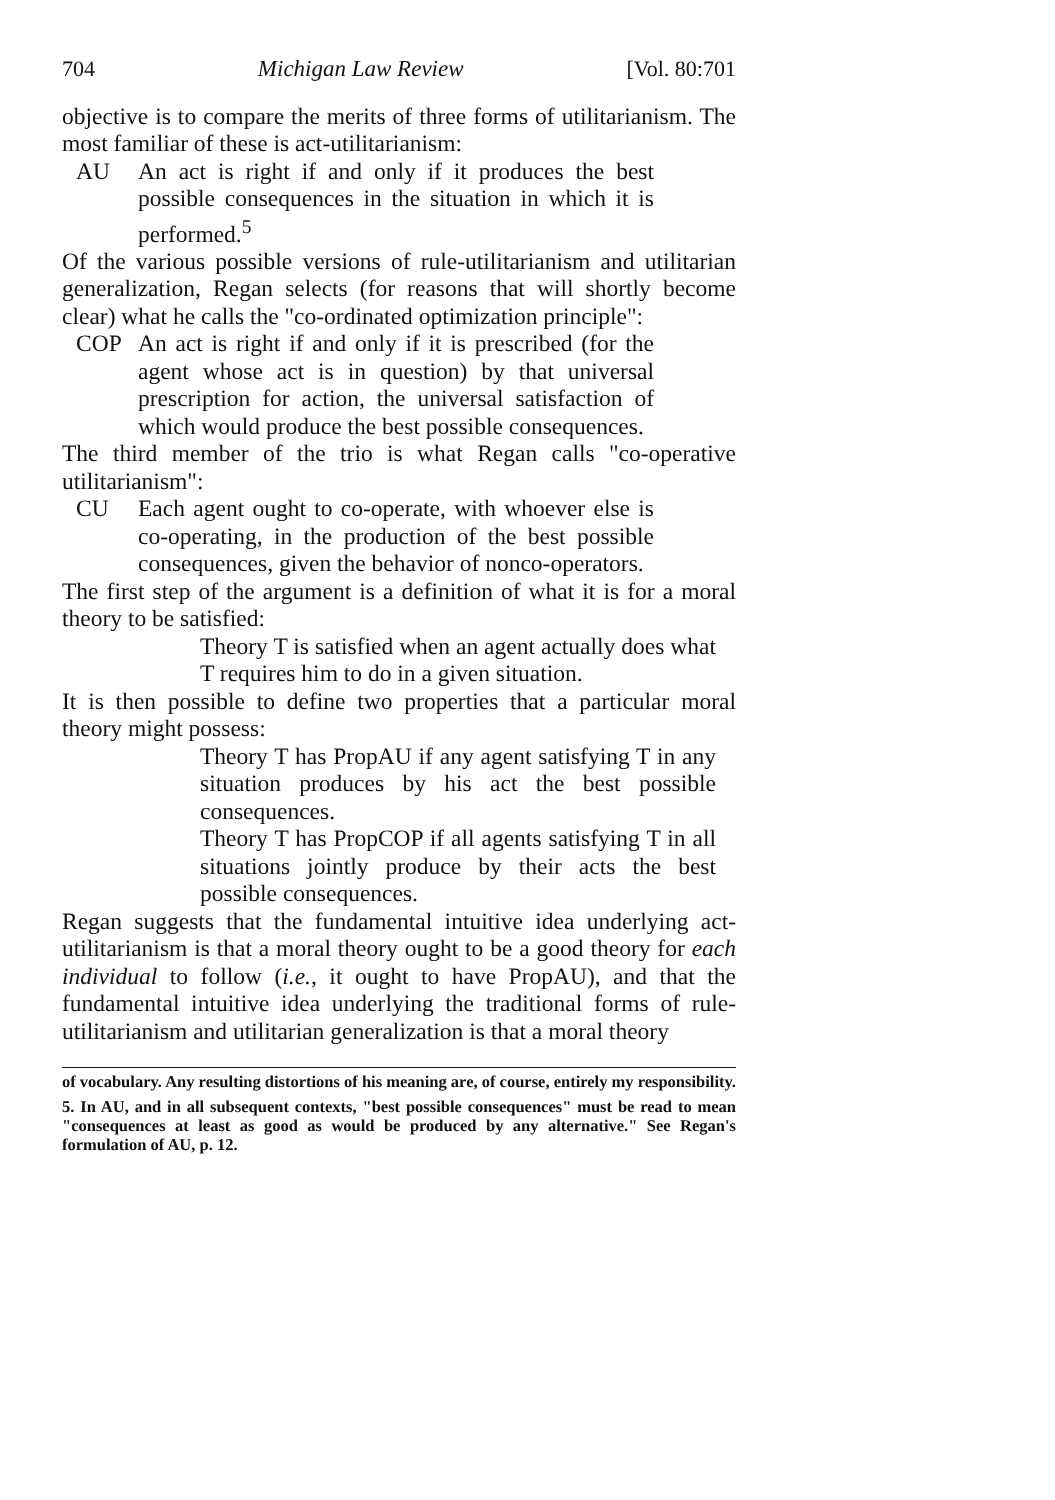704 Michigan Law Review [Vol. 80:701
objective is to compare the merits of three forms of utilitarianism. The most familiar of these is act-utilitarianism:
AU An act is right if and only if it produces the best possible consequences in the situation in which it is performed.<sup>5</sup>
Of the various possible versions of rule-utilitarianism and utilitarian generalization, Regan selects (for reasons that will shortly become clear) what he calls the "co-ordinated optimization principle":
COP An act is right if and only if it is prescribed (for the agent whose act is in question) by that universal prescription for action, the universal satisfaction of which would produce the best possible consequences.
The third member of the trio is what Regan calls "co-operative utilitarianism":
CU Each agent ought to co-operate, with whoever else is co-operating, in the production of the best possible consequences, given the behavior of nonco-operators.
The first step of the argument is a definition of what it is for a moral theory to be satisfied:
Theory T is satisfied when an agent actually does what T requires him to do in a given situation.
It is then possible to define two properties that a particular moral theory might possess:
Theory T has PropAU if any agent satisfying T in any situation produces by his act the best possible consequences.
Theory T has PropCOP if all agents satisfying T in all situations jointly produce by their acts the best possible consequences.
Regan suggests that the fundamental intuitive idea underlying act-utilitarianism is that a moral theory ought to be a good theory for each individual to follow (i.e., it ought to have PropAU), and that the fundamental intuitive idea underlying the traditional forms of rule-utilitarianism and utilitarian generalization is that a moral theory
of vocabulary. Any resulting distortions of his meaning are, of course, entirely my responsibility.
5. In AU, and in all subsequent contexts, "best possible consequences" must be read to mean "consequences at least as good as would be produced by any alternative." See Regan's formulation of AU, p. 12.